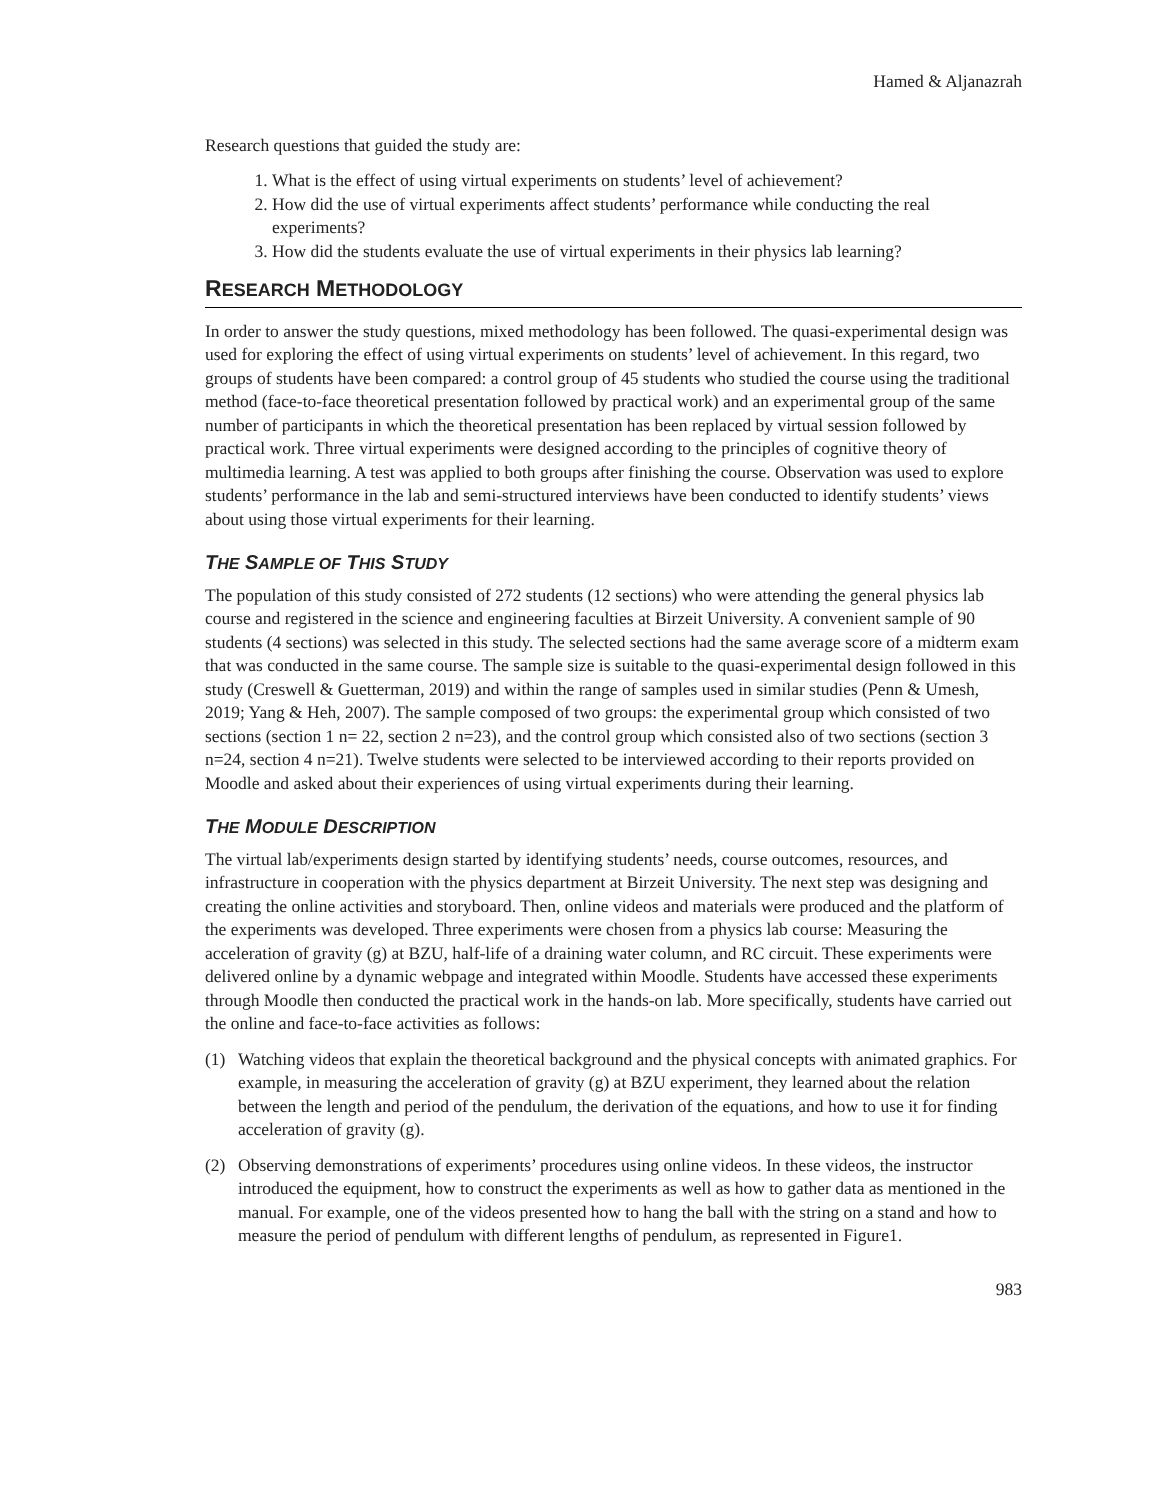Hamed & Aljanazrah
Research questions that guided the study are:
1. What is the effect of using virtual experiments on students’ level of achievement?
2. How did the use of virtual experiments affect students’ performance while conducting the real experiments?
3. How did the students evaluate the use of virtual experiments in their physics lab learning?
RESEARCH METHODOLOGY
In order to answer the study questions, mixed methodology has been followed. The quasi-experimental design was used for exploring the effect of using virtual experiments on students’ level of achievement. In this regard, two groups of students have been compared: a control group of 45 students who studied the course using the traditional method (face-to-face theoretical presentation followed by practical work) and an experimental group of the same number of participants in which the theoretical presentation has been replaced by virtual session followed by practical work. Three virtual experiments were designed according to the principles of cognitive theory of multimedia learning. A test was applied to both groups after finishing the course. Observation was used to explore students’ performance in the lab and semi-structured interviews have been conducted to identify students’ views about using those virtual experiments for their learning.
THE SAMPLE OF THIS STUDY
The population of this study consisted of 272 students (12 sections) who were attending the general physics lab course and registered in the science and engineering faculties at Birzeit University. A convenient sample of 90 students (4 sections) was selected in this study. The selected sections had the same average score of a midterm exam that was conducted in the same course. The sample size is suitable to the quasi-experimental design followed in this study (Creswell & Guetterman, 2019) and within the range of samples used in similar studies (Penn & Umesh, 2019; Yang & Heh, 2007). The sample composed of two groups: the experimental group which consisted of two sections (section 1 n= 22, section 2 n=23), and the control group which consisted also of two sections (section 3 n=24, section 4 n=21). Twelve students were selected to be interviewed according to their reports provided on Moodle and asked about their experiences of using virtual experiments during their learning.
THE MODULE DESCRIPTION
The virtual lab/experiments design started by identifying students’ needs, course outcomes, resources, and infrastructure in cooperation with the physics department at Birzeit University. The next step was designing and creating the online activities and storyboard. Then, online videos and materials were produced and the platform of the experiments was developed. Three experiments were chosen from a physics lab course: Measuring the acceleration of gravity (g) at BZU, half-life of a draining water column, and RC circuit. These experiments were delivered online by a dynamic webpage and integrated within Moodle. Students have accessed these experiments through Moodle then conducted the practical work in the hands-on lab. More specifically, students have carried out the online and face-to-face activities as follows:
(1) Watching videos that explain the theoretical background and the physical concepts with animated graphics. For example, in measuring the acceleration of gravity (g) at BZU experiment, they learned about the relation between the length and period of the pendulum, the derivation of the equations, and how to use it for finding acceleration of gravity (g).
(2) Observing demonstrations of experiments’ procedures using online videos. In these videos, the instructor introduced the equipment, how to construct the experiments as well as how to gather data as mentioned in the manual. For example, one of the videos presented how to hang the ball with the string on a stand and how to measure the period of pendulum with different lengths of pendulum, as represented in Figure1.
983